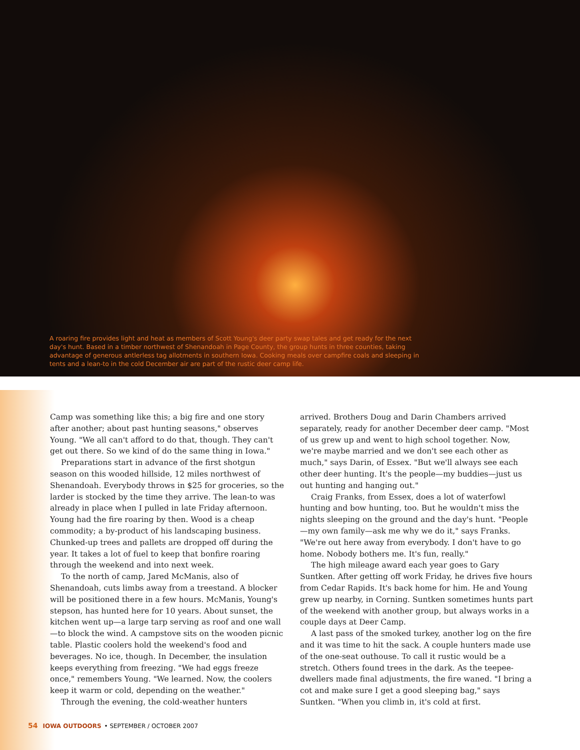A roaring fire provides light and heat as members of Scott Young's deer party swap tales and get ready for the next day's hunt. Based in a timber northwest of Shenandoah in Page County, the group hunts in three counties, taking advantage of generous antlerless tag allotments in southern Iowa. Cooking meals over campfire coals and sleeping in tents and a lean-to in the cold December air are part of the rustic deer camp life.
Camp was something like this; a big fire and one story after another; about past hunting seasons," observes Young. "We all can't afford to do that, though. They can't get out there. So we kind of do the same thing in Iowa."
Preparations start in advance of the first shotgun season on this wooded hillside, 12 miles northwest of Shenandoah. Everybody throws in $25 for groceries, so the larder is stocked by the time they arrive. The lean-to was already in place when I pulled in late Friday afternoon. Young had the fire roaring by then. Wood is a cheap commodity; a by-product of his landscaping business. Chunked-up trees and pallets are dropped off during the year. It takes a lot of fuel to keep that bonfire roaring through the weekend and into next week.
To the north of camp, Jared McManis, also of Shenandoah, cuts limbs away from a treestand. A blocker will be positioned there in a few hours. McManis, Young's stepson, has hunted here for 10 years. About sunset, the kitchen went up—a large tarp serving as roof and one wall—to block the wind. A campstove sits on the wooden picnic table. Plastic coolers hold the weekend's food and beverages. No ice, though. In December, the insulation keeps everything from freezing. "We had eggs freeze once," remembers Young. "We learned. Now, the coolers keep it warm or cold, depending on the weather."
Through the evening, the cold-weather hunters
arrived. Brothers Doug and Darin Chambers arrived separately, ready for another December deer camp. "Most of us grew up and went to high school together. Now, we're maybe married and we don't see each other as much," says Darin, of Essex. "But we'll always see each other deer hunting. It's the people—my buddies—just us out hunting and hanging out."
Craig Franks, from Essex, does a lot of waterfowl hunting and bow hunting, too. But he wouldn't miss the nights sleeping on the ground and the day's hunt. "People—my own family—ask me why we do it," says Franks. "We're out here away from everybody. I don't have to go home. Nobody bothers me. It's fun, really."
The high mileage award each year goes to Gary Suntken. After getting off work Friday, he drives five hours from Cedar Rapids. It's back home for him. He and Young grew up nearby, in Corning. Suntken sometimes hunts part of the weekend with another group, but always works in a couple days at Deer Camp.
A last pass of the smoked turkey, another log on the fire and it was time to hit the sack. A couple hunters made use of the one-seat outhouse. To call it rustic would be a stretch. Others found trees in the dark. As the teepee-dwellers made final adjustments, the fire waned. "I bring a cot and make sure I get a good sleeping bag," says Suntken. "When you climb in, it's cold at first.
54 IOWA OUTDOORS • SEPTEMBER / OCTOBER 2007